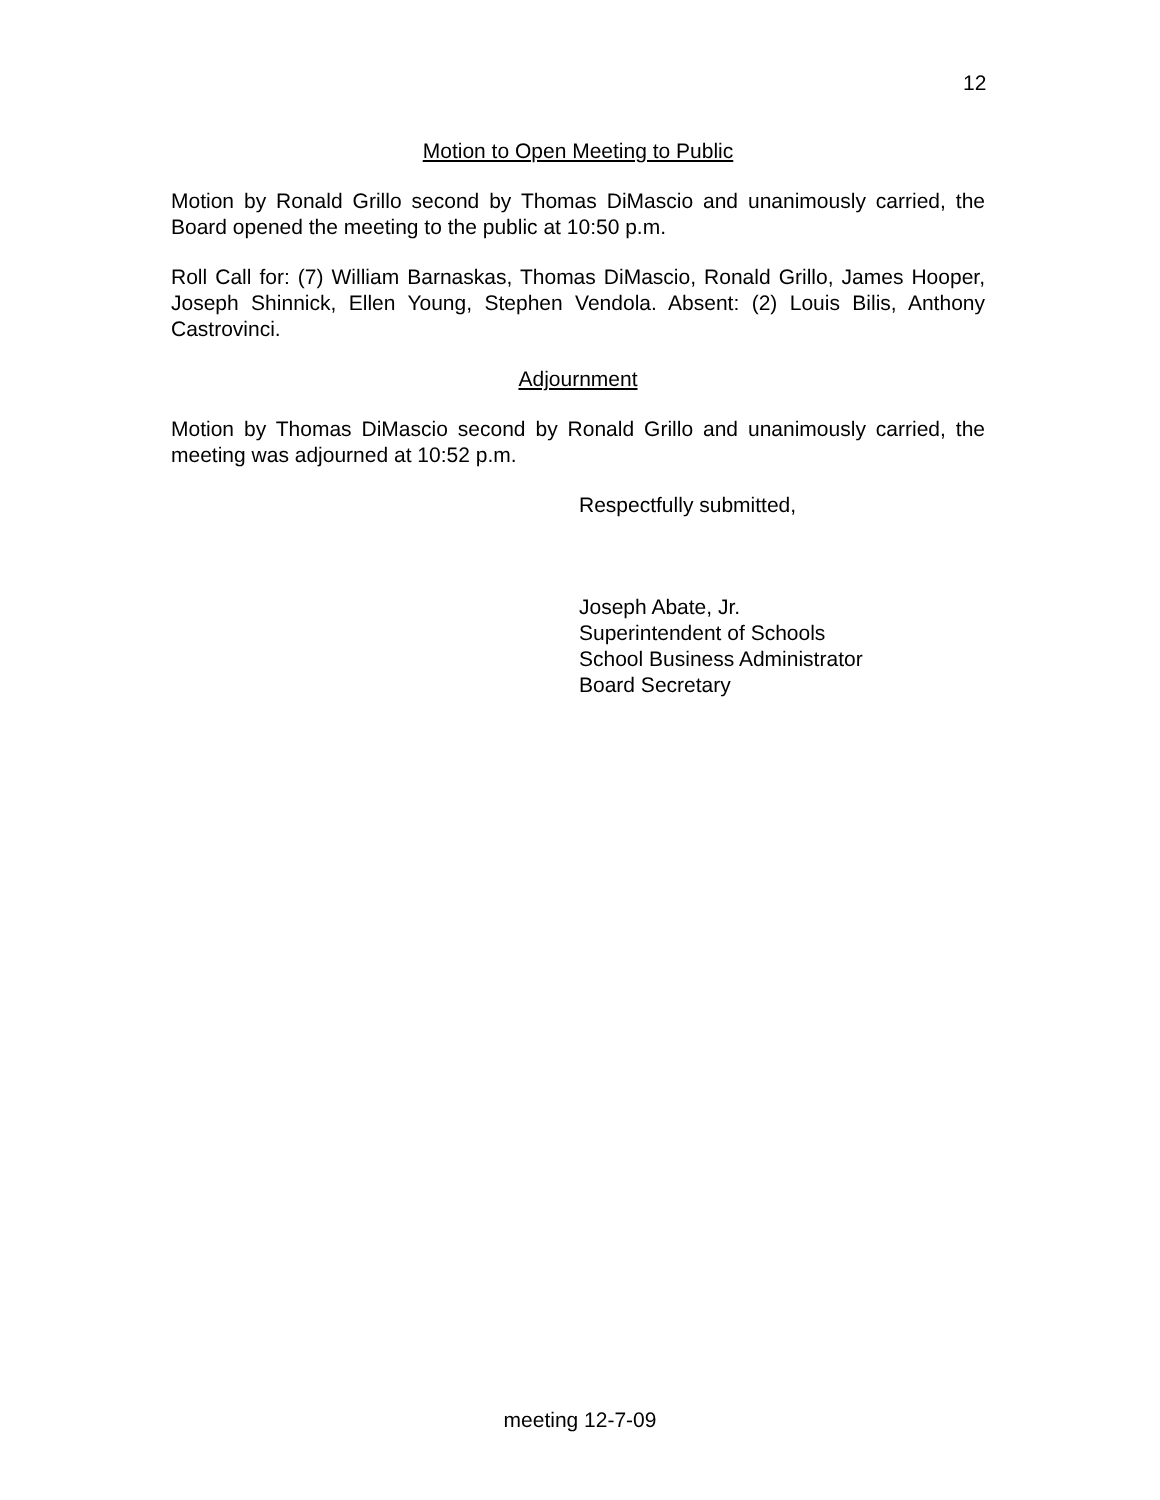12
Motion to Open Meeting to Public
Motion by Ronald Grillo second by Thomas DiMascio and unanimously carried, the Board opened the meeting to the public at 10:50 p.m.
Roll Call for: (7) William Barnaskas, Thomas DiMascio, Ronald Grillo, James Hooper, Joseph Shinnick, Ellen Young, Stephen Vendola. Absent: (2) Louis Bilis, Anthony Castrovinci.
Adjournment
Motion by Thomas DiMascio second by Ronald Grillo and unanimously carried, the meeting was adjourned at 10:52 p.m.
Respectfully submitted,
Joseph Abate, Jr.
Superintendent of Schools
School Business Administrator
Board Secretary
meeting 12-7-09